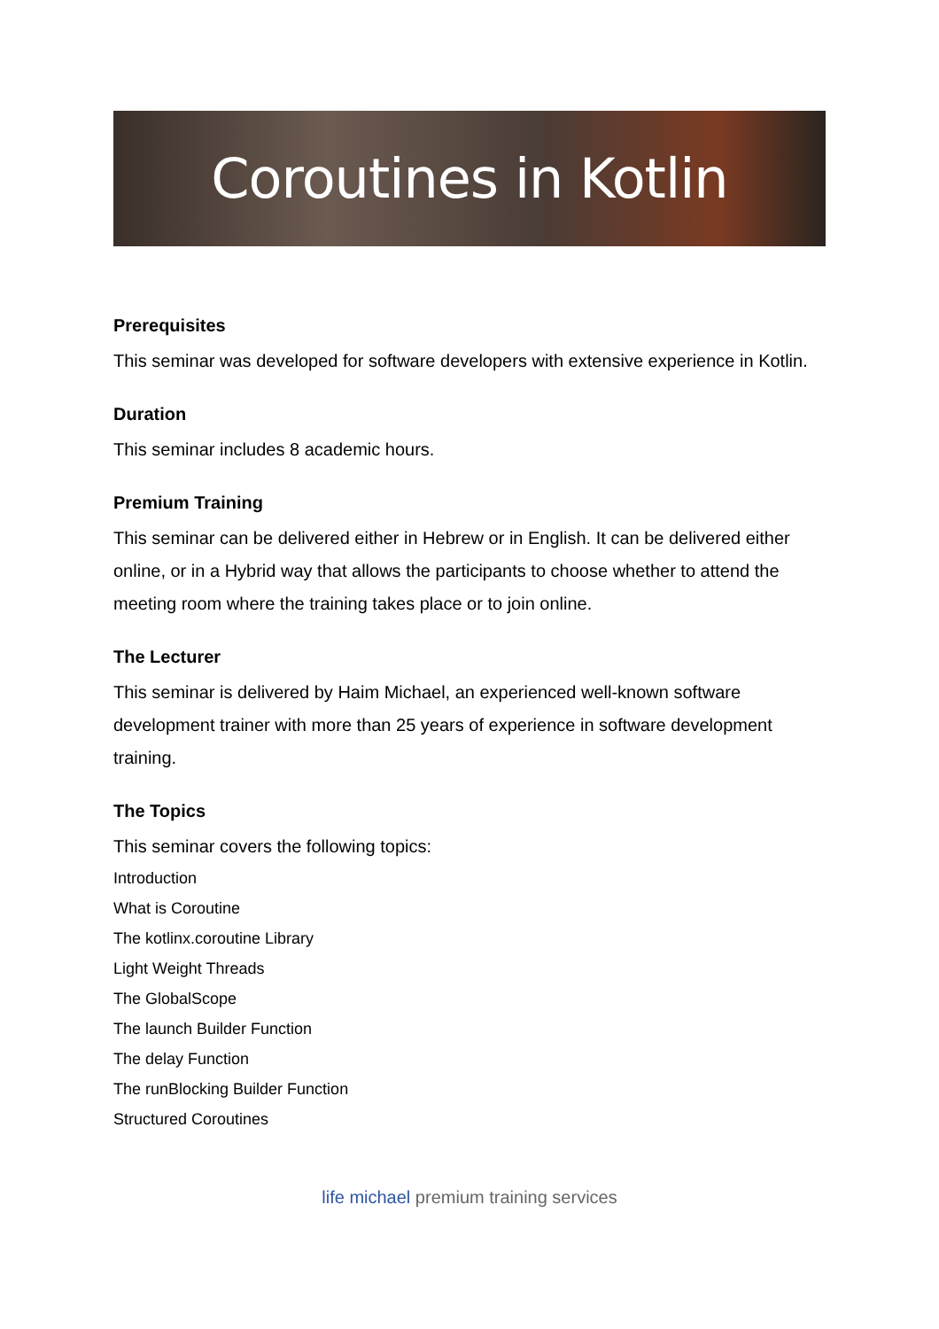Coroutines in Kotlin
Prerequisites
This seminar was developed for software developers with extensive experience in Kotlin.
Duration
This seminar includes 8 academic hours.
Premium Training
This seminar can be delivered either in Hebrew or in English. It can be delivered either online, or in a Hybrid way that allows the participants to choose whether to attend the meeting room where the training takes place or to join online.
The Lecturer
This seminar is delivered by Haim Michael, an experienced well-known software development trainer with more than 25 years of experience in software development training.
The Topics
This seminar covers the following topics:
Introduction
What is Coroutine
The kotlinx.coroutine Library
Light Weight Threads
The GlobalScope
The launch Builder Function
The delay Function
The runBlocking Builder Function
Structured Coroutines
life michael premium training services